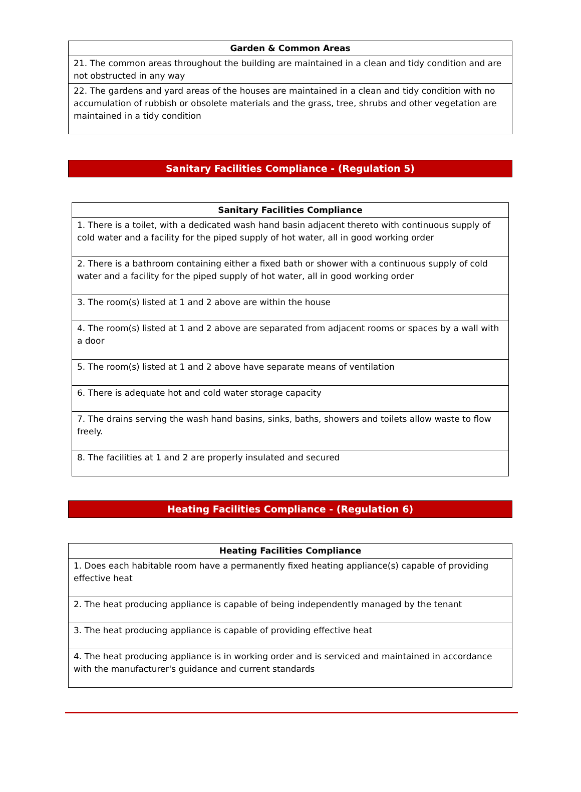| Garden & Common Areas |
| --- |
| 21. The common areas throughout the building are maintained in a clean and tidy condition and are not obstructed in any way |
| 22. The gardens and yard areas of the houses are maintained in a clean and tidy condition with no accumulation of rubbish or obsolete materials and the grass, tree, shrubs and other vegetation are maintained in a tidy condition |
Sanitary Facilities Compliance - (Regulation 5)
| Sanitary Facilities Compliance |
| --- |
| 1. There is a toilet, with a dedicated wash hand basin adjacent thereto with continuous supply of cold water and a facility for the piped supply of hot water, all in good working order |
| 2. There is a bathroom containing either a fixed bath or shower with a continuous supply of cold water and a facility for the piped supply of hot water, all in good working order |
| 3. The room(s) listed at 1 and 2 above are within the house |
| 4. The room(s) listed at 1 and 2 above are separated from adjacent rooms or spaces by a wall with a door |
| 5. The room(s) listed at 1 and 2 above have separate means of ventilation |
| 6. There is adequate hot and cold water storage capacity |
| 7. The drains serving the wash hand basins, sinks, baths, showers and toilets allow waste to flow freely. |
| 8. The facilities at 1 and 2 are properly insulated and secured |
Heating Facilities Compliance - (Regulation 6)
| Heating Facilities Compliance |
| --- |
| 1. Does each habitable room have a permanently fixed heating appliance(s) capable of providing effective heat |
| 2. The heat producing appliance is capable of being independently managed by the tenant |
| 3. The heat producing appliance is capable of providing effective heat |
| 4. The heat producing appliance is in working order and is serviced and maintained in accordance with the manufacturer's guidance and current standards |